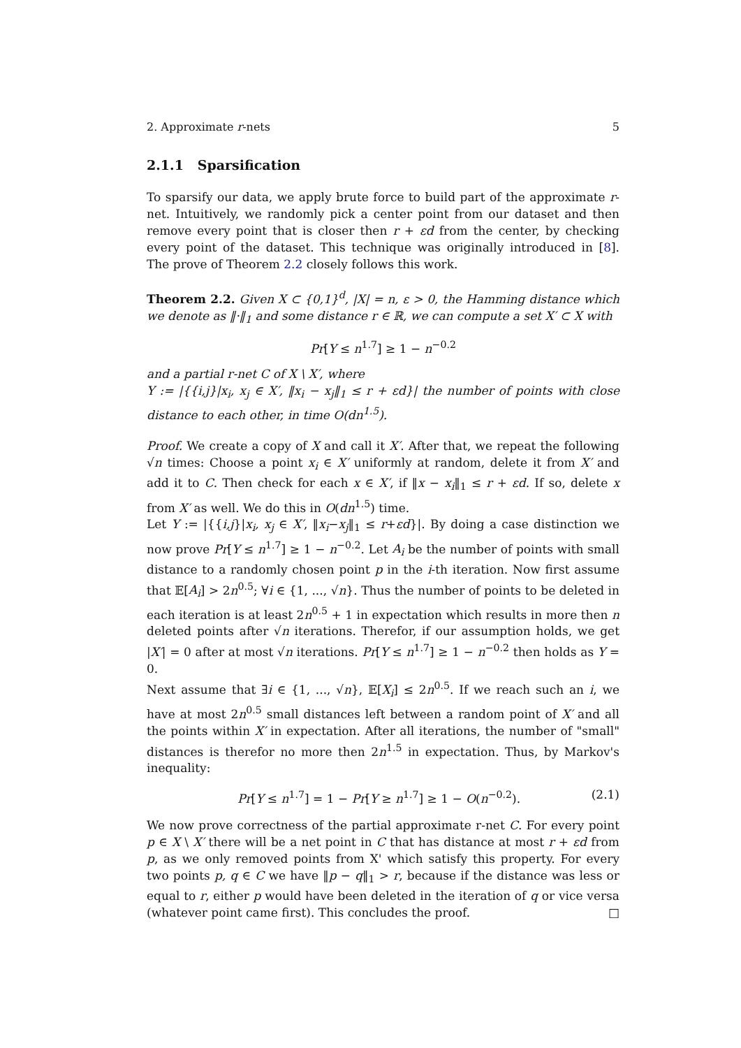2. Approximate r-nets 5
2.1.1 Sparsification
To sparsify our data, we apply brute force to build part of the approximate r-net. Intuitively, we randomly pick a center point from our dataset and then remove every point that is closer then r + εd from the center, by checking every point of the dataset. This technique was originally introduced in [8]. The prove of Theorem 2.2 closely follows this work.
Theorem 2.2. Given X ⊂ {0,1}<sup>d</sup>, |X| = n, ε > 0, the Hamming distance which we denote as ‖·‖<sub>1</sub> and some distance r ∈ ℝ, we can compute a set X′ ⊂ X with
Pr[Y ≤ n<sup>1.7</sup>] ≥ 1 − n<sup>−0.2</sup>
and a partial r-net C of X \ X′, where
Y := |{{i,j}|x<sub>i</sub>, x<sub>j</sub> ∈ X′, ‖x<sub>i</sub> − x<sub>j</sub>‖<sub>1</sub> ≤ r + εd}| the number of points with close distance to each other, in time O(dn<sup>1.5</sup>).
Proof. We create a copy of X and call it X′. After that, we repeat the following √n times: Choose a point x<sub>i</sub> ∈ X′ uniformly at random, delete it from X′ and add it to C. Then check for each x ∈ X′, if ‖x − x<sub>i</sub>‖<sub>1</sub> ≤ r + εd. If so, delete x from X′ as well. We do this in O(dn<sup>1.5</sup>) time.
Let Y := |{{i,j}|x<sub>i</sub>, x<sub>j</sub> ∈ X′, ‖x<sub>i</sub>−x<sub>j</sub>‖<sub>1</sub> ≤ r+εd}|. By doing a case distinction we now prove Pr[Y ≤ n<sup>1.7</sup>] ≥ 1 − n<sup>−0.2</sup>. Let A<sub>i</sub> be the number of points with small distance to a randomly chosen point p in the i-th iteration. Now first assume that 𝔼[A<sub>i</sub>] > 2n<sup>0.5</sup>; ∀i ∈ {1, ..., √n}. Thus the number of points to be deleted in each iteration is at least 2n<sup>0.5</sup> + 1 in expectation which results in more then n deleted points after √n iterations. Therefor, if our assumption holds, we get |X′| = 0 after at most √n iterations. Pr[Y ≤ n<sup>1.7</sup>] ≥ 1 − n<sup>−0.2</sup> then holds as Y = 0.
Next assume that ∃i ∈ {1, ..., √n}, 𝔼[X<sub>i</sub>] ≤ 2n<sup>0.5</sup>. If we reach such an i, we have at most 2n<sup>0.5</sup> small distances left between a random point of X′ and all the points within X′ in expectation. After all iterations, the number of "small" distances is therefor no more then 2n<sup>1.5</sup> in expectation. Thus, by Markov's inequality:
Pr[Y ≤ n<sup>1.7</sup>] = 1 − Pr[Y ≥ n<sup>1.7</sup>] ≥ 1 − O(n<sup>−0.2</sup>). (2.1)
We now prove correctness of the partial approximate r-net C. For every point p ∈ X \ X′ there will be a net point in C that has distance at most r + εd from p, as we only removed points from X' which satisfy this property. For every two points p, q ∈ C we have ‖p − q‖<sub>1</sub> > r, because if the distance was less or equal to r, either p would have been deleted in the iteration of q or vice versa (whatever point came first). This concludes the proof. □